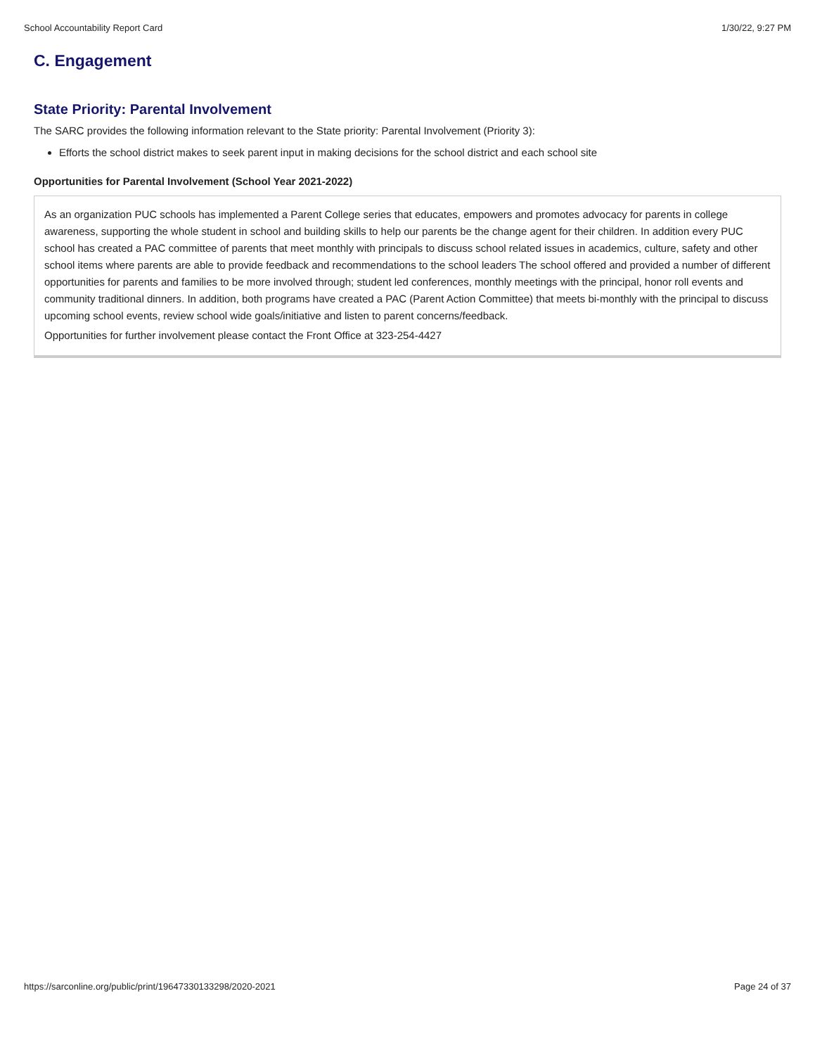School Accountability Report Card 1/30/22, 9:27 PM
C. Engagement
State Priority: Parental Involvement
The SARC provides the following information relevant to the State priority: Parental Involvement (Priority 3):
Efforts the school district makes to seek parent input in making decisions for the school district and each school site
Opportunities for Parental Involvement (School Year 2021-2022)
As an organization PUC schools has implemented a Parent College series that educates, empowers and promotes advocacy for parents in college awareness, supporting the whole student in school and building skills to help our parents be the change agent for their children. In addition every PUC school has created a PAC committee of parents that meet monthly with principals to discuss school related issues in academics, culture, safety and other school items where parents are able to provide feedback and recommendations to the school leaders The school offered and provided a number of different opportunities for parents and families to be more involved through; student led conferences, monthly meetings with the principal, honor roll events and community traditional dinners. In addition, both programs have created a PAC (Parent Action Committee) that meets bi-monthly with the principal to discuss upcoming school events, review school wide goals/initiative and listen to parent concerns/feedback.
Opportunities for further involvement please contact the Front Office at 323-254-4427
https://sarconline.org/public/print/19647330133298/2020-2021 Page 24 of 37